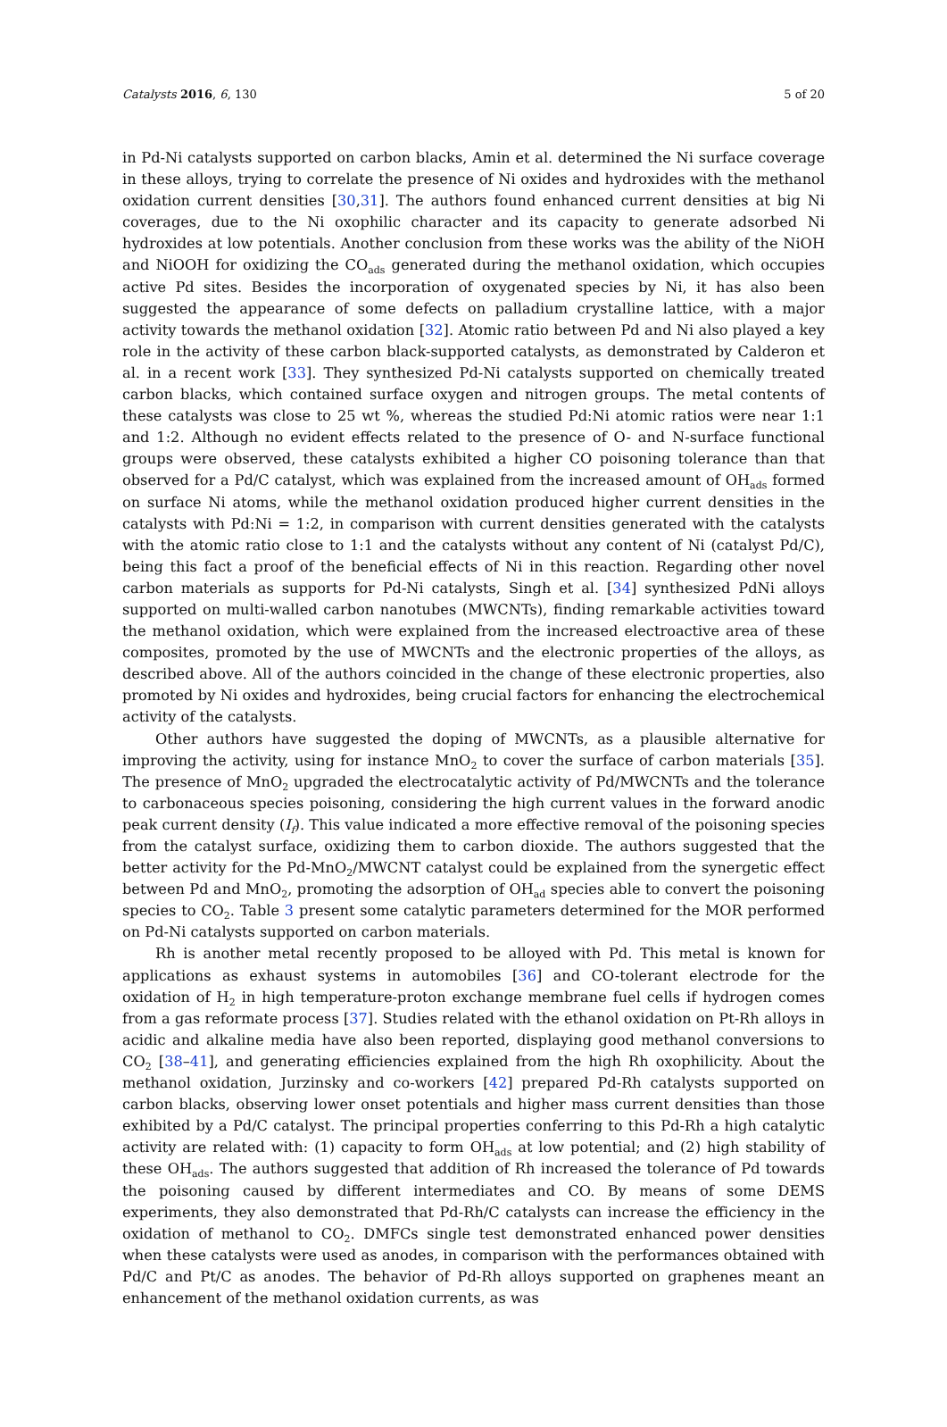Catalysts 2016, 6, 130 5 of 20
in Pd-Ni catalysts supported on carbon blacks, Amin et al. determined the Ni surface coverage in these alloys, trying to correlate the presence of Ni oxides and hydroxides with the methanol oxidation current densities [30,31]. The authors found enhanced current densities at big Ni coverages, due to the Ni oxophilic character and its capacity to generate adsorbed Ni hydroxides at low potentials. Another conclusion from these works was the ability of the NiOH and NiOOH for oxidizing the CO<sub>ads</sub> generated during the methanol oxidation, which occupies active Pd sites. Besides the incorporation of oxygenated species by Ni, it has also been suggested the appearance of some defects on palladium crystalline lattice, with a major activity towards the methanol oxidation [32]. Atomic ratio between Pd and Ni also played a key role in the activity of these carbon black-supported catalysts, as demonstrated by Calderon et al. in a recent work [33]. They synthesized Pd-Ni catalysts supported on chemically treated carbon blacks, which contained surface oxygen and nitrogen groups. The metal contents of these catalysts was close to 25 wt %, whereas the studied Pd:Ni atomic ratios were near 1:1 and 1:2. Although no evident effects related to the presence of O- and N-surface functional groups were observed, these catalysts exhibited a higher CO poisoning tolerance than that observed for a Pd/C catalyst, which was explained from the increased amount of OH<sub>ads</sub> formed on surface Ni atoms, while the methanol oxidation produced higher current densities in the catalysts with Pd:Ni = 1:2, in comparison with current densities generated with the catalysts with the atomic ratio close to 1:1 and the catalysts without any content of Ni (catalyst Pd/C), being this fact a proof of the beneficial effects of Ni in this reaction. Regarding other novel carbon materials as supports for Pd-Ni catalysts, Singh et al. [34] synthesized PdNi alloys supported on multi-walled carbon nanotubes (MWCNTs), finding remarkable activities toward the methanol oxidation, which were explained from the increased electroactive area of these composites, promoted by the use of MWCNTs and the electronic properties of the alloys, as described above. All of the authors coincided in the change of these electronic properties, also promoted by Ni oxides and hydroxides, being crucial factors for enhancing the electrochemical activity of the catalysts.
Other authors have suggested the doping of MWCNTs, as a plausible alternative for improving the activity, using for instance MnO<sub>2</sub> to cover the surface of carbon materials [35]. The presence of MnO<sub>2</sub> upgraded the electrocatalytic activity of Pd/MWCNTs and the tolerance to carbonaceous species poisoning, considering the high current values in the forward anodic peak current density (I<sub>f</sub>). This value indicated a more effective removal of the poisoning species from the catalyst surface, oxidizing them to carbon dioxide. The authors suggested that the better activity for the Pd-MnO<sub>2</sub>/MWCNT catalyst could be explained from the synergetic effect between Pd and MnO<sub>2</sub>, promoting the adsorption of OH<sub>ad</sub> species able to convert the poisoning species to CO<sub>2</sub>. Table 3 present some catalytic parameters determined for the MOR performed on Pd-Ni catalysts supported on carbon materials.
Rh is another metal recently proposed to be alloyed with Pd. This metal is known for applications as exhaust systems in automobiles [36] and CO-tolerant electrode for the oxidation of H<sub>2</sub> in high temperature-proton exchange membrane fuel cells if hydrogen comes from a gas reformate process [37]. Studies related with the ethanol oxidation on Pt-Rh alloys in acidic and alkaline media have also been reported, displaying good methanol conversions to CO<sub>2</sub> [38–41], and generating efficiencies explained from the high Rh oxophilicity. About the methanol oxidation, Jurzinsky and co-workers [42] prepared Pd-Rh catalysts supported on carbon blacks, observing lower onset potentials and higher mass current densities than those exhibited by a Pd/C catalyst. The principal properties conferring to this Pd-Rh a high catalytic activity are related with: (1) capacity to form OH<sub>ads</sub> at low potential; and (2) high stability of these OH<sub>ads</sub>. The authors suggested that addition of Rh increased the tolerance of Pd towards the poisoning caused by different intermediates and CO. By means of some DEMS experiments, they also demonstrated that Pd-Rh/C catalysts can increase the efficiency in the oxidation of methanol to CO<sub>2</sub>. DMFCs single test demonstrated enhanced power densities when these catalysts were used as anodes, in comparison with the performances obtained with Pd/C and Pt/C as anodes. The behavior of Pd-Rh alloys supported on graphenes meant an enhancement of the methanol oxidation currents, as was